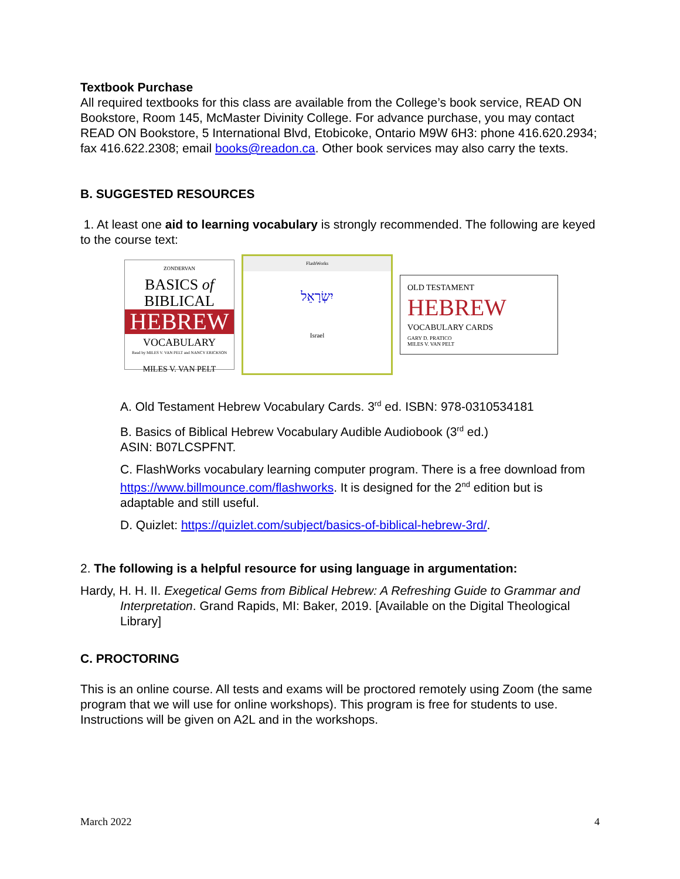Textbook Purchase
All required textbooks for this class are available from the College’s book service, READ ON Bookstore, Room 145, McMaster Divinity College. For advance purchase, you may contact READ ON Bookstore, 5 International Blvd, Etobicoke, Ontario M9W 6H3: phone 416.620.2934; fax 416.622.2308; email books@readon.ca. Other book services may also carry the texts.
B. SUGGESTED RESOURCES
1. At least one aid to learning vocabulary is strongly recommended. The following are keyed to the course text:
ZONDERVAN
BASICS of
BIBLICAL
HEBREW
VOCABULARY
Read by MILES V. VAN PELT and NANCY ERICKSON
MILES V. VAN PELT
FlashWorks
יִשְׂרָאֵל
Israel
OLD TESTAMENT
HEBREW
VOCABULARY CARDS
GARY D. PRATICO
MILES V. VAN PELT
A. Old Testament Hebrew Vocabulary Cards. 3<sup>rd</sup> ed. ISBN: 978-0310534181
B. Basics of Biblical Hebrew Vocabulary Audible Audiobook (3<sup>rd</sup> ed.)
ASIN: B07LCSPFNT.
C. FlashWorks vocabulary learning computer program. There is a free download from https://www.billmounce.com/flashworks. It is designed for the 2<sup>nd</sup> edition but is adaptable and still useful.
D. Quizlet: https://quizlet.com/subject/basics-of-biblical-hebrew-3rd/.
2. The following is a helpful resource for using language in argumentation:
Hardy, H. H. II. Exegetical Gems from Biblical Hebrew: A Refreshing Guide to Grammar and Interpretation. Grand Rapids, MI: Baker, 2019. [Available on the Digital Theological Library]
C. PROCTORING
This is an online course. All tests and exams will be proctored remotely using Zoom (the same program that we will use for online workshops). This program is free for students to use. Instructions will be given on A2L and in the workshops.
March 2022 4